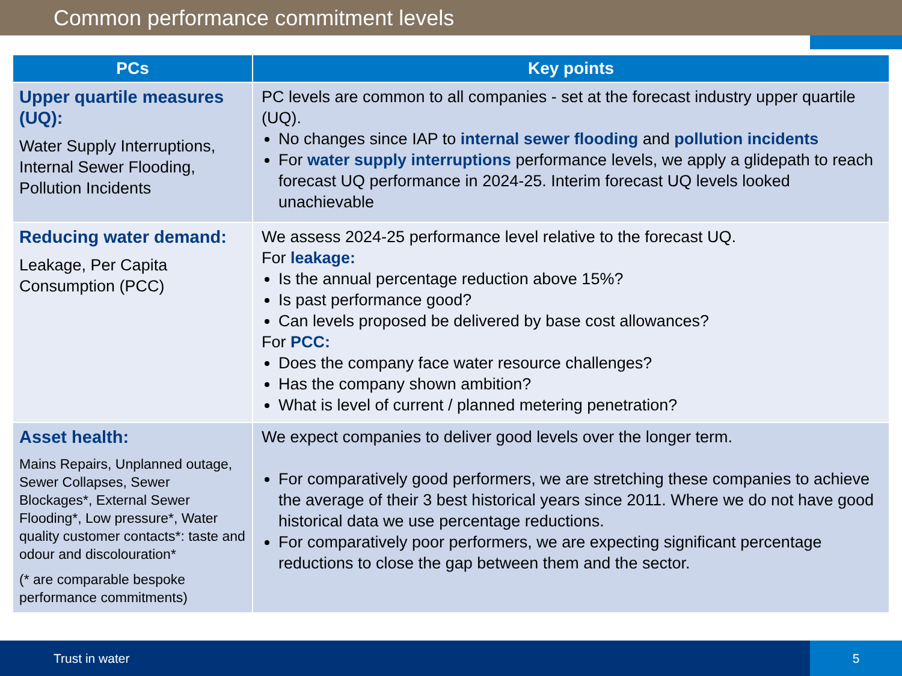Common performance commitment levels
| PCs | Key points |
| --- | --- |
| Upper quartile measures (UQ): Water Supply Interruptions, Internal Sewer Flooding, Pollution Incidents | PC levels are common to all companies - set at the forecast industry upper quartile (UQ). No changes since IAP to internal sewer flooding and pollution incidents For water supply interruptions performance levels, we apply a glidepath to reach forecast UQ performance in 2024-25. Interim forecast UQ levels looked unachievable |
| Reducing water demand: Leakage, Per Capita Consumption (PCC) | We assess 2024-25 performance level relative to the forecast UQ. For leakage: Is the annual percentage reduction above 15%? Is past performance good? Can levels proposed be delivered by base cost allowances? For PCC: Does the company face water resource challenges? Has the company shown ambition? What is level of current / planned metering penetration? |
| Asset health: Mains Repairs, Unplanned outage, Sewer Collapses, Sewer Blockages*, External Sewer Flooding*, Low pressure*, Water quality customer contacts*: taste and odour and discolouration* (* are comparable bespoke performance commitments) | We expect companies to deliver good levels over the longer term. For comparatively good performers, we are stretching these companies to achieve the average of their 3 best historical years since 2011. Where we do not have good historical data we use percentage reductions. For comparatively poor performers, we are expecting significant percentage reductions to close the gap between them and the sector. |
Trust in water 5